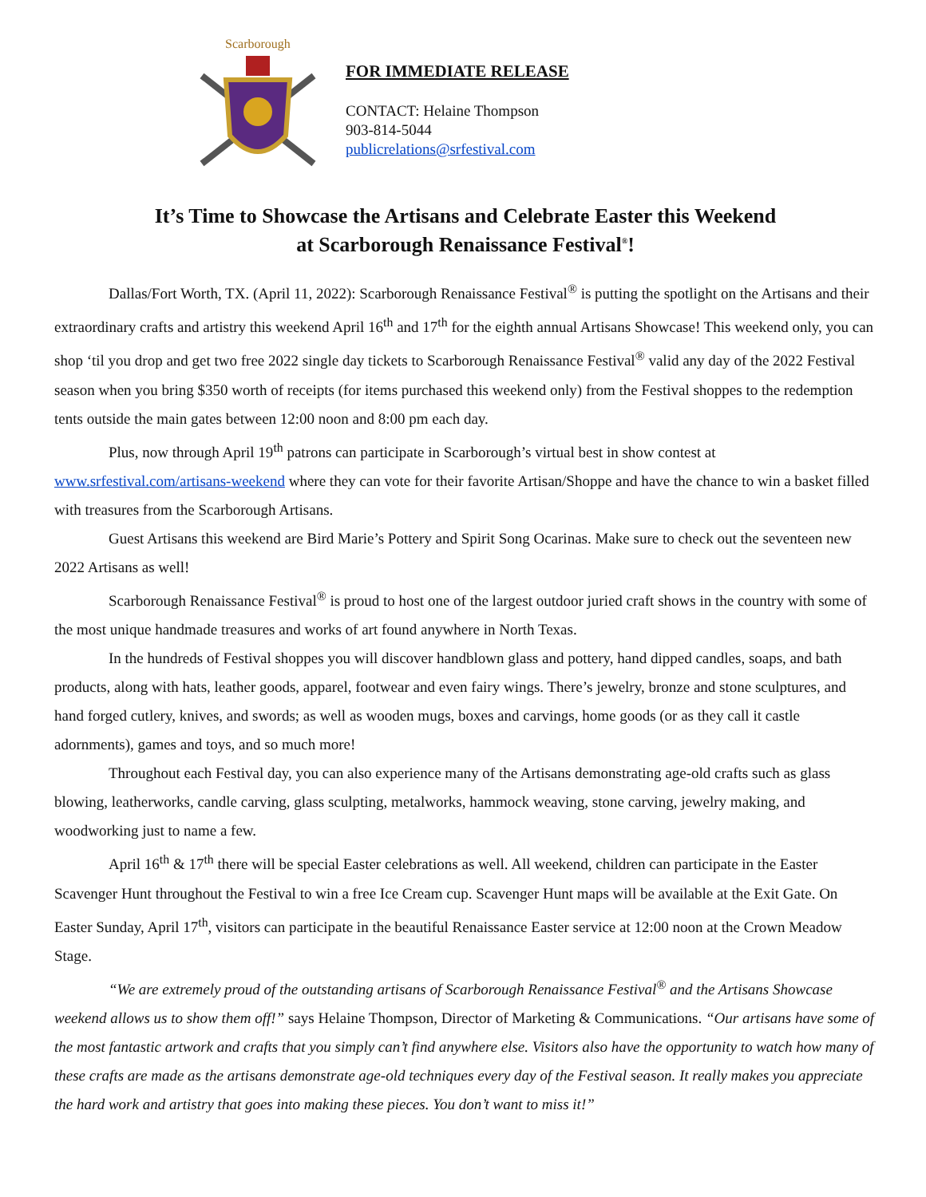Scarborough
FOR IMMEDIATE RELEASE
CONTACT: Helaine Thompson
903-814-5044
publicrelations@srfestival.com
It’s Time to Showcase the Artisans and Celebrate Easter this Weekend
at Scarborough Renaissance Festival<sup>®</sup>!
Dallas/Fort Worth, TX. (April 11, 2022): Scarborough Renaissance Festival<sup>®</sup> is putting the spotlight on the Artisans and their extraordinary crafts and artistry this weekend April 16<sup>th</sup> and 17<sup>th</sup> for the eighth annual Artisans Showcase! This weekend only, you can shop ‘til you drop and get two free 2022 single day tickets to Scarborough Renaissance Festival<sup>®</sup> valid any day of the 2022 Festival season when you bring $350 worth of receipts (for items purchased this weekend only) from the Festival shoppes to the redemption tents outside the main gates between 12:00 noon and 8:00 pm each day.
Plus, now through April 19<sup>th</sup> patrons can participate in Scarborough’s virtual best in show contest at www.srfestival.com/artisans-weekend where they can vote for their favorite Artisan/Shoppe and have the chance to win a basket filled with treasures from the Scarborough Artisans.
Guest Artisans this weekend are Bird Marie’s Pottery and Spirit Song Ocarinas. Make sure to check out the seventeen new 2022 Artisans as well!
Scarborough Renaissance Festival<sup>®</sup> is proud to host one of the largest outdoor juried craft shows in the country with some of the most unique handmade treasures and works of art found anywhere in North Texas.
In the hundreds of Festival shoppes you will discover handblown glass and pottery, hand dipped candles, soaps, and bath products, along with hats, leather goods, apparel, footwear and even fairy wings. There’s jewelry, bronze and stone sculptures, and hand forged cutlery, knives, and swords; as well as wooden mugs, boxes and carvings, home goods (or as they call it castle adornments), games and toys, and so much more!
Throughout each Festival day, you can also experience many of the Artisans demonstrating age-old crafts such as glass blowing, leatherworks, candle carving, glass sculpting, metalworks, hammock weaving, stone carving, jewelry making, and woodworking just to name a few.
April 16<sup>th</sup> & 17<sup>th</sup> there will be special Easter celebrations as well. All weekend, children can participate in the Easter Scavenger Hunt throughout the Festival to win a free Ice Cream cup. Scavenger Hunt maps will be available at the Exit Gate. On Easter Sunday, April 17<sup>th</sup>, visitors can participate in the beautiful Renaissance Easter service at 12:00 noon at the Crown Meadow Stage.
“We are extremely proud of the outstanding artisans of Scarborough Renaissance Festival<sup>®</sup> and the Artisans Showcase weekend allows us to show them off!” says Helaine Thompson, Director of Marketing & Communications. “Our artisans have some of the most fantastic artwork and crafts that you simply can’t find anywhere else. Visitors also have the opportunity to watch how many of these crafts are made as the artisans demonstrate age-old techniques every day of the Festival season. It really makes you appreciate the hard work and artistry that goes into making these pieces. You don’t want to miss it!”